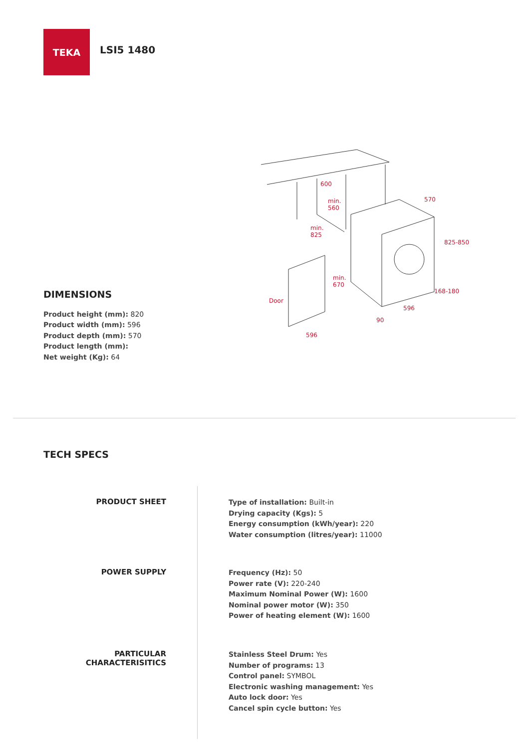TEKA
LSI5 1480
DIMENSIONS
Product height (mm): 820
Product width (mm): 596
Product depth (mm): 570
Product length (mm):
Net weight (Kg): 64
600
min.
560
min.
825
570
825-850
min.
670
Door
168-180
596
90
596
TECH SPECS
PRODUCT SHEET
Type of installation: Built-in
Drying capacity (Kgs): 5
Energy consumption (kWh/year): 220
Water consumption (litres/year): 11000
POWER SUPPLY
Frequency (Hz): 50
Power rate (V): 220-240
Maximum Nominal Power (W): 1600
Nominal power motor (W): 350
Power of heating element (W): 1600
PARTICULAR
CHARACTERISITICS
Stainless Steel Drum: Yes
Number of programs: 13
Control panel: SYMBOL
Electronic washing management: Yes
Auto lock door: Yes
Cancel spin cycle button: Yes